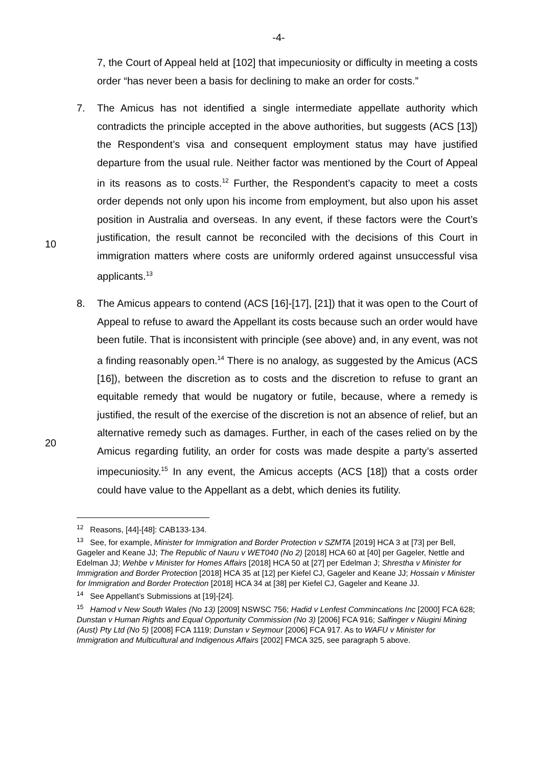-4-
7, the Court of Appeal held at [102] that impecuniosity or difficulty in meeting a costs order “has never been a basis for declining to make an order for costs.”
10
7. The Amicus has not identified a single intermediate appellate authority which contradicts the principle accepted in the above authorities, but suggests (ACS [13]) the Respondent’s visa and consequent employment status may have justified departure from the usual rule. Neither factor was mentioned by the Court of Appeal in its reasons as to costs.<sup>12</sup> Further, the Respondent’s capacity to meet a costs order depends not only upon his income from employment, but also upon his asset position in Australia and overseas. In any event, if these factors were the Court’s justification, the result cannot be reconciled with the decisions of this Court in immigration matters where costs are uniformly ordered against unsuccessful visa applicants.<sup>13</sup>
20
8. The Amicus appears to contend (ACS [16]-[17], [21]) that it was open to the Court of Appeal to refuse to award the Appellant its costs because such an order would have been futile. That is inconsistent with principle (see above) and, in any event, was not a finding reasonably open.<sup>14</sup> There is no analogy, as suggested by the Amicus (ACS [16]), between the discretion as to costs and the discretion to refuse to grant an equitable remedy that would be nugatory or futile, because, where a remedy is justified, the result of the exercise of the discretion is not an absence of relief, but an alternative remedy such as damages. Further, in each of the cases relied on by the Amicus regarding futility, an order for costs was made despite a party’s asserted impecuniosity.<sup>15</sup> In any event, the Amicus accepts (ACS [18]) that a costs order could have value to the Appellant as a debt, which denies its futility.
<sup>12</sup> Reasons, [44]-[48]: CAB133-134.
<sup>13</sup> See, for example, Minister for Immigration and Border Protection v SZMTA [2019] HCA 3 at [73] per Bell, Gageler and Keane JJ; The Republic of Nauru v WET040 (No 2) [2018] HCA 60 at [40] per Gageler, Nettle and Edelman JJ; Wehbe v Minister for Homes Affairs [2018] HCA 50 at [27] per Edelman J; Shrestha v Minister for Immigration and Border Protection [2018] HCA 35 at [12] per Kiefel CJ, Gageler and Keane JJ; Hossain v Minister for Immigration and Border Protection [2018] HCA 34 at [38] per Kiefel CJ, Gageler and Keane JJ.
<sup>14</sup> See Appellant’s Submissions at [19]-[24].
<sup>15</sup> Hamod v New South Wales (No 13) [2009] NSWSC 756; Hadid v Lenfest Commincations Inc [2000] FCA 628; Dunstan v Human Rights and Equal Opportunity Commission (No 3) [2006] FCA 916; Salfinger v Niugini Mining (Aust) Pty Ltd (No 5) [2008] FCA 1119; Dunstan v Seymour [2006] FCA 917. As to WAFU v Minister for Immigration and Multicultural and Indigenous Affairs [2002] FMCA 325, see paragraph 5 above.